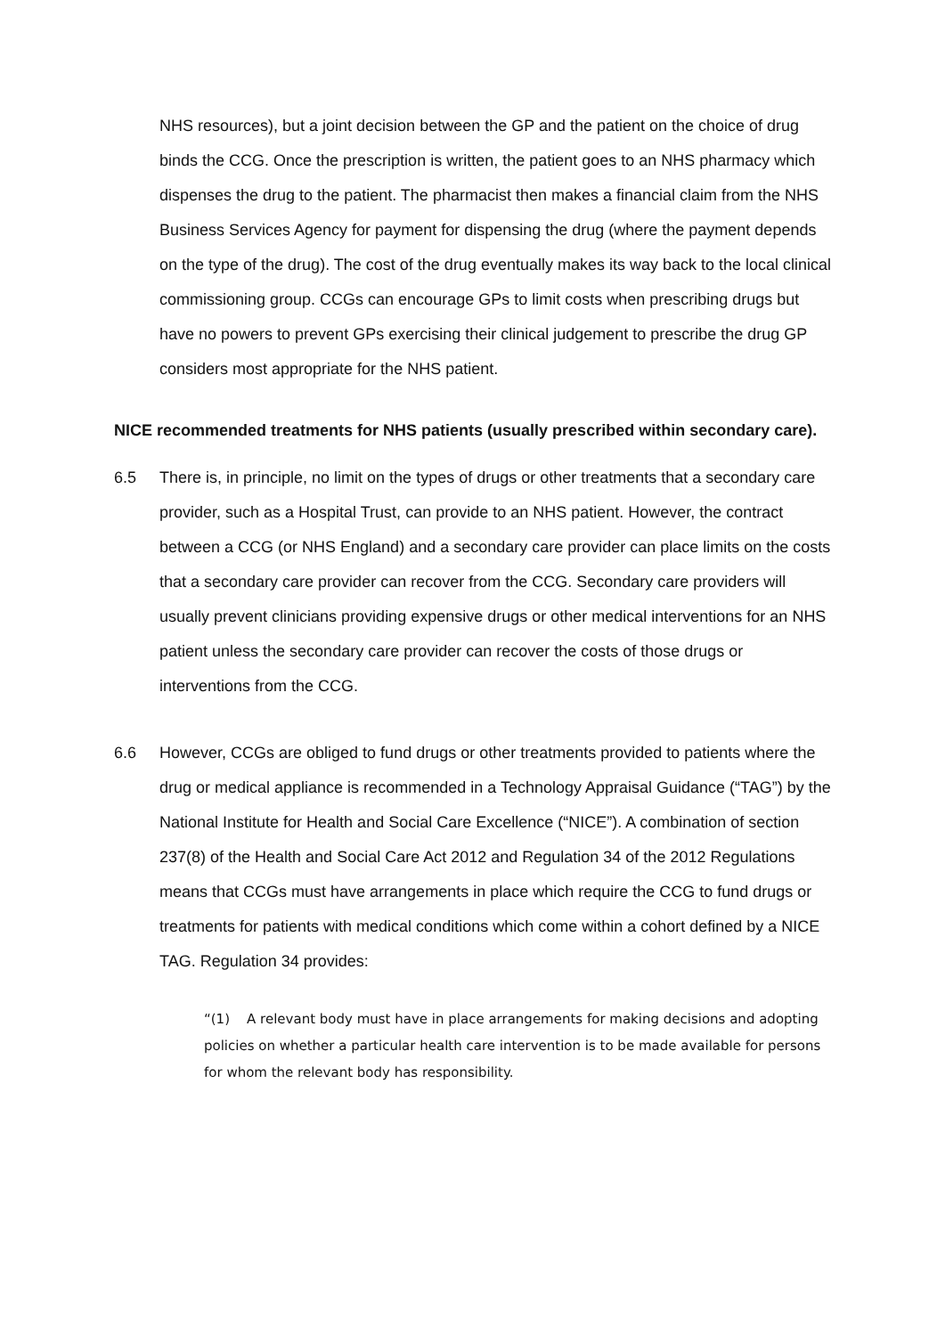NHS resources), but a joint decision between the GP and the patient on the choice of drug binds the CCG. Once the prescription is written, the patient goes to an NHS pharmacy which dispenses the drug to the patient. The pharmacist then makes a financial claim from the NHS Business Services Agency for payment for dispensing the drug (where the payment depends on the type of the drug). The cost of the drug eventually makes its way back to the local clinical commissioning group. CCGs can encourage GPs to limit costs when prescribing drugs but have no powers to prevent GPs exercising their clinical judgement to prescribe the drug GP considers most appropriate for the NHS patient.
NICE recommended treatments for NHS patients (usually prescribed within secondary care).
6.5 There is, in principle, no limit on the types of drugs or other treatments that a secondary care provider, such as a Hospital Trust, can provide to an NHS patient. However, the contract between a CCG (or NHS England) and a secondary care provider can place limits on the costs that a secondary care provider can recover from the CCG. Secondary care providers will usually prevent clinicians providing expensive drugs or other medical interventions for an NHS patient unless the secondary care provider can recover the costs of those drugs or interventions from the CCG.
6.6 However, CCGs are obliged to fund drugs or other treatments provided to patients where the drug or medical appliance is recommended in a Technology Appraisal Guidance (“TAG”) by the National Institute for Health and Social Care Excellence (“NICE”). A combination of section 237(8) of the Health and Social Care Act 2012 and Regulation 34 of the 2012 Regulations means that CCGs must have arrangements in place which require the CCG to fund drugs or treatments for patients with medical conditions which come within a cohort defined by a NICE TAG. Regulation 34 provides:
“(1) A relevant body must have in place arrangements for making decisions and adopting policies on whether a particular health care intervention is to be made available for persons for whom the relevant body has responsibility.